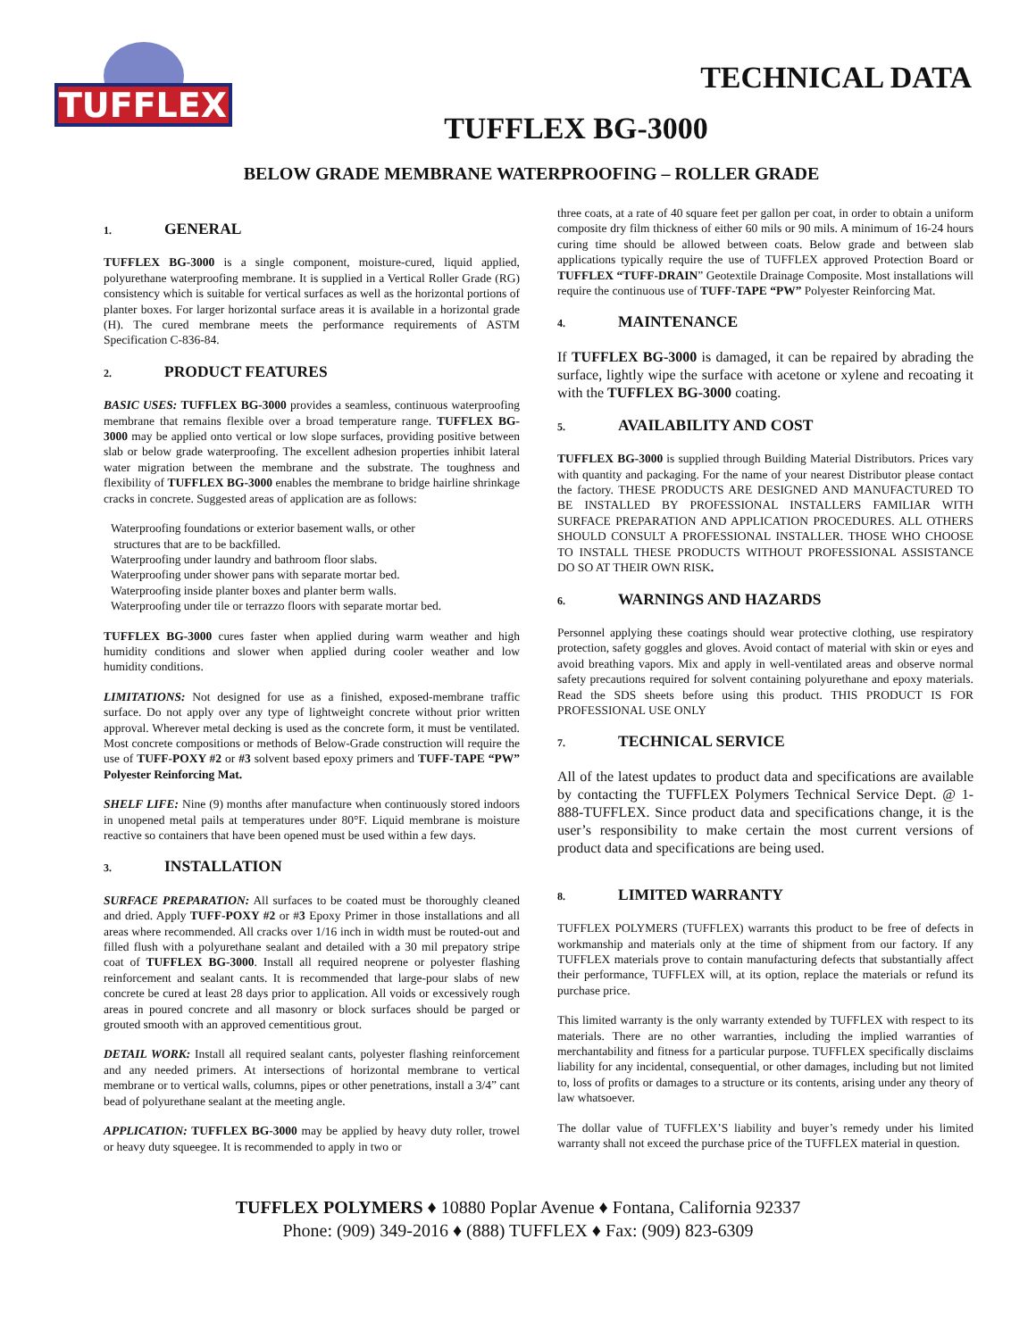TUFFLEX
TECHNICAL DATA
TUFFLEX BG-3000
BELOW GRADE MEMBRANE WATERPROOFING – ROLLER GRADE
1. GENERAL
TUFFLEX BG-3000 is a single component, moisture-cured, liquid applied, polyurethane waterproofing membrane. It is supplied in a Vertical Roller Grade (RG) consistency which is suitable for vertical surfaces as well as the horizontal portions of planter boxes. For larger horizontal surface areas it is available in a horizontal grade (H). The cured membrane meets the performance requirements of ASTM Specification C-836-84.
2. PRODUCT FEATURES
BASIC USES: TUFFLEX BG-3000 provides a seamless, continuous waterproofing membrane that remains flexible over a broad temperature range. TUFFLEX BG-3000 may be applied onto vertical or low slope surfaces, providing positive between slab or below grade waterproofing. The excellent adhesion properties inhibit lateral water migration between the membrane and the substrate. The toughness and flexibility of TUFFLEX BG-3000 enables the membrane to bridge hairline shrinkage cracks in concrete. Suggested areas of application are as follows:
Waterproofing foundations or exterior basement walls, or other
structures that are to be backfilled.
Waterproofing under laundry and bathroom floor slabs.
Waterproofing under shower pans with separate mortar bed.
Waterproofing inside planter boxes and planter berm walls.
Waterproofing under tile or terrazzo floors with separate mortar bed.
TUFFLEX BG-3000 cures faster when applied during warm weather and high humidity conditions and slower when applied during cooler weather and low humidity conditions.
LIMITATIONS: Not designed for use as a finished, exposed-membrane traffic surface. Do not apply over any type of lightweight concrete without prior written approval. Wherever metal decking is used as the concrete form, it must be ventilated. Most concrete compositions or methods of Below-Grade construction will require the use of TUFF-POXY #2 or #3 solvent based epoxy primers and TUFF-TAPE “PW” Polyester Reinforcing Mat.
SHELF LIFE: Nine (9) months after manufacture when continuously stored indoors in unopened metal pails at temperatures under 80°F. Liquid membrane is moisture reactive so containers that have been opened must be used within a few days.
3. INSTALLATION
SURFACE PREPARATION: All surfaces to be coated must be thoroughly cleaned and dried. Apply TUFF-POXY #2 or #3 Epoxy Primer in those installations and all areas where recommended. All cracks over 1/16 inch in width must be routed-out and filled flush with a polyurethane sealant and detailed with a 30 mil prepatory stripe coat of TUFFLEX BG-3000. Install all required neoprene or polyester flashing reinforcement and sealant cants. It is recommended that large-pour slabs of new concrete be cured at least 28 days prior to application. All voids or excessively rough areas in poured concrete and all masonry or block surfaces should be parged or grouted smooth with an approved cementitious grout.
DETAIL WORK: Install all required sealant cants, polyester flashing reinforcement and any needed primers. At intersections of horizontal membrane to vertical membrane or to vertical walls, columns, pipes or other penetrations, install a 3/4” cant bead of polyurethane sealant at the meeting angle.
APPLICATION: TUFFLEX BG-3000 may be applied by heavy duty roller, trowel or heavy duty squeegee. It is recommended to apply in two or
three coats, at a rate of 40 square feet per gallon per coat, in order to obtain a uniform composite dry film thickness of either 60 mils or 90 mils. A minimum of 16-24 hours curing time should be allowed between coats. Below grade and between slab applications typically require the use of TUFFLEX approved Protection Board or TUFFLEX “TUFF-DRAIN” Geotextile Drainage Composite. Most installations will require the continuous use of TUFF-TAPE “PW” Polyester Reinforcing Mat.
4. MAINTENANCE
If TUFFLEX BG-3000 is damaged, it can be repaired by abrading the surface, lightly wipe the surface with acetone or xylene and recoating it with the TUFFLEX BG-3000 coating.
5. AVAILABILITY AND COST
TUFFLEX BG-3000 is supplied through Building Material Distributors. Prices vary with quantity and packaging. For the name of your nearest Distributor please contact the factory. THESE PRODUCTS ARE DESIGNED AND MANUFACTURED TO BE INSTALLED BY PROFESSIONAL INSTALLERS FAMILIAR WITH SURFACE PREPARATION AND APPLICATION PROCEDURES. ALL OTHERS SHOULD CONSULT A PROFESSIONAL INSTALLER. THOSE WHO CHOOSE TO INSTALL THESE PRODUCTS WITHOUT PROFESSIONAL ASSISTANCE DO SO AT THEIR OWN RISK.
6. WARNINGS AND HAZARDS
Personnel applying these coatings should wear protective clothing, use respiratory protection, safety goggles and gloves. Avoid contact of material with skin or eyes and avoid breathing vapors. Mix and apply in well-ventilated areas and observe normal safety precautions required for solvent containing polyurethane and epoxy materials. Read the SDS sheets before using this product. THIS PRODUCT IS FOR PROFESSIONAL USE ONLY
7. TECHNICAL SERVICE
All of the latest updates to product data and specifications are available by contacting the TUFFLEX Polymers Technical Service Dept. @ 1-888-TUFFLEX. Since product data and specifications change, it is the user’s responsibility to make certain the most current versions of product data and specifications are being used.
8. LIMITED WARRANTY
TUFFLEX POLYMERS (TUFFLEX) warrants this product to be free of defects in workmanship and materials only at the time of shipment from our factory. If any TUFFLEX materials prove to contain manufacturing defects that substantially affect their performance, TUFFLEX will, at its option, replace the materials or refund its purchase price.
This limited warranty is the only warranty extended by TUFFLEX with respect to its materials. There are no other warranties, including the implied warranties of merchantability and fitness for a particular purpose. TUFFLEX specifically disclaims liability for any incidental, consequential, or other damages, including but not limited to, loss of profits or damages to a structure or its contents, arising under any theory of law whatsoever.
The dollar value of TUFFLEX’S liability and buyer’s remedy under his limited warranty shall not exceed the purchase price of the TUFFLEX material in question.
TUFFLEX POLYMERS ♦ 10880 Poplar Avenue ♦ Fontana, California 92337
Phone: (909) 349-2016 ♦ (888) TUFFLEX ♦ Fax: (909) 823-6309